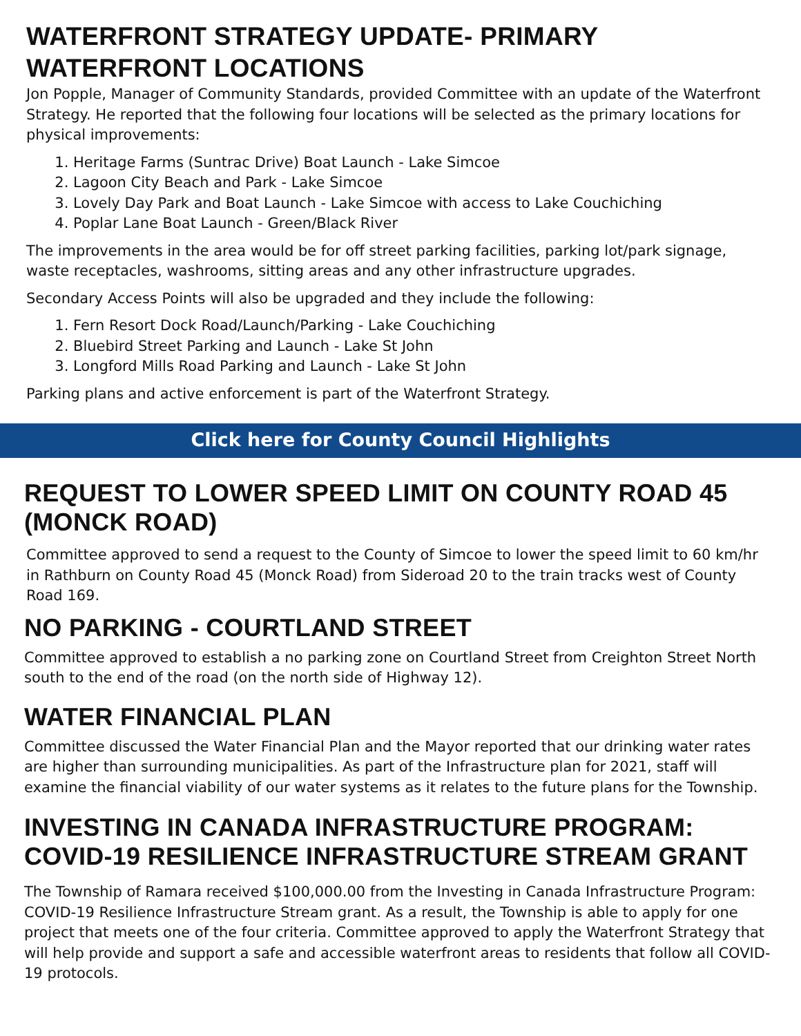WATERFRONT STRATEGY UPDATE- PRIMARY WATERFRONT LOCATIONS
Jon Popple, Manager of Community Standards, provided Committee with an update of the Waterfront Strategy. He reported that the following four locations will be selected as the primary locations for physical improvements:
1. Heritage Farms (Suntrac Drive) Boat Launch - Lake Simcoe
2. Lagoon City Beach and Park - Lake Simcoe
3. Lovely Day Park and Boat Launch - Lake Simcoe with access to Lake Couchiching
4. Poplar Lane Boat Launch - Green/Black River
The improvements in the area would be for off street parking facilities, parking lot/park signage, waste receptacles, washrooms, sitting areas and any other infrastructure upgrades.
Secondary Access Points will also be upgraded and they include the following:
1. Fern Resort Dock Road/Launch/Parking - Lake Couchiching
2. Bluebird Street Parking and Launch - Lake St John
3. Longford Mills Road Parking and Launch - Lake St John
Parking plans and active enforcement is part of the Waterfront Strategy.
Click here for County Council Highlights
REQUEST TO LOWER SPEED LIMIT ON COUNTY ROAD 45 (MONCK ROAD)
Committee approved to send a request to the County of Simcoe to lower the speed limit to 60 km/hr in Rathburn on County Road 45 (Monck Road) from Sideroad 20 to the train tracks west of County Road 169.
NO PARKING - COURTLAND STREET
Committee approved to establish a no parking zone on Courtland Street from Creighton Street North south to the end of the road (on the north side of Highway 12).
WATER FINANCIAL PLAN
Committee discussed the Water Financial Plan and the Mayor reported that our drinking water rates are higher than surrounding municipalities. As part of the Infrastructure plan for 2021, staff will examine the financial viability of our water systems as it relates to the future plans for the Township.
INVESTING IN CANADA INFRASTRUCTURE PROGRAM: COVID-19 RESILIENCE INFRASTRUCTURE STREAM GRANT
The Township of Ramara received $100,000.00 from the Investing in Canada Infrastructure Program: COVID-19 Resilience Infrastructure Stream grant. As a result, the Township is able to apply for one project that meets one of the four criteria. Committee approved to apply the Waterfront Strategy that will help provide and support a safe and accessible waterfront areas to residents that follow all COVID-19 protocols.